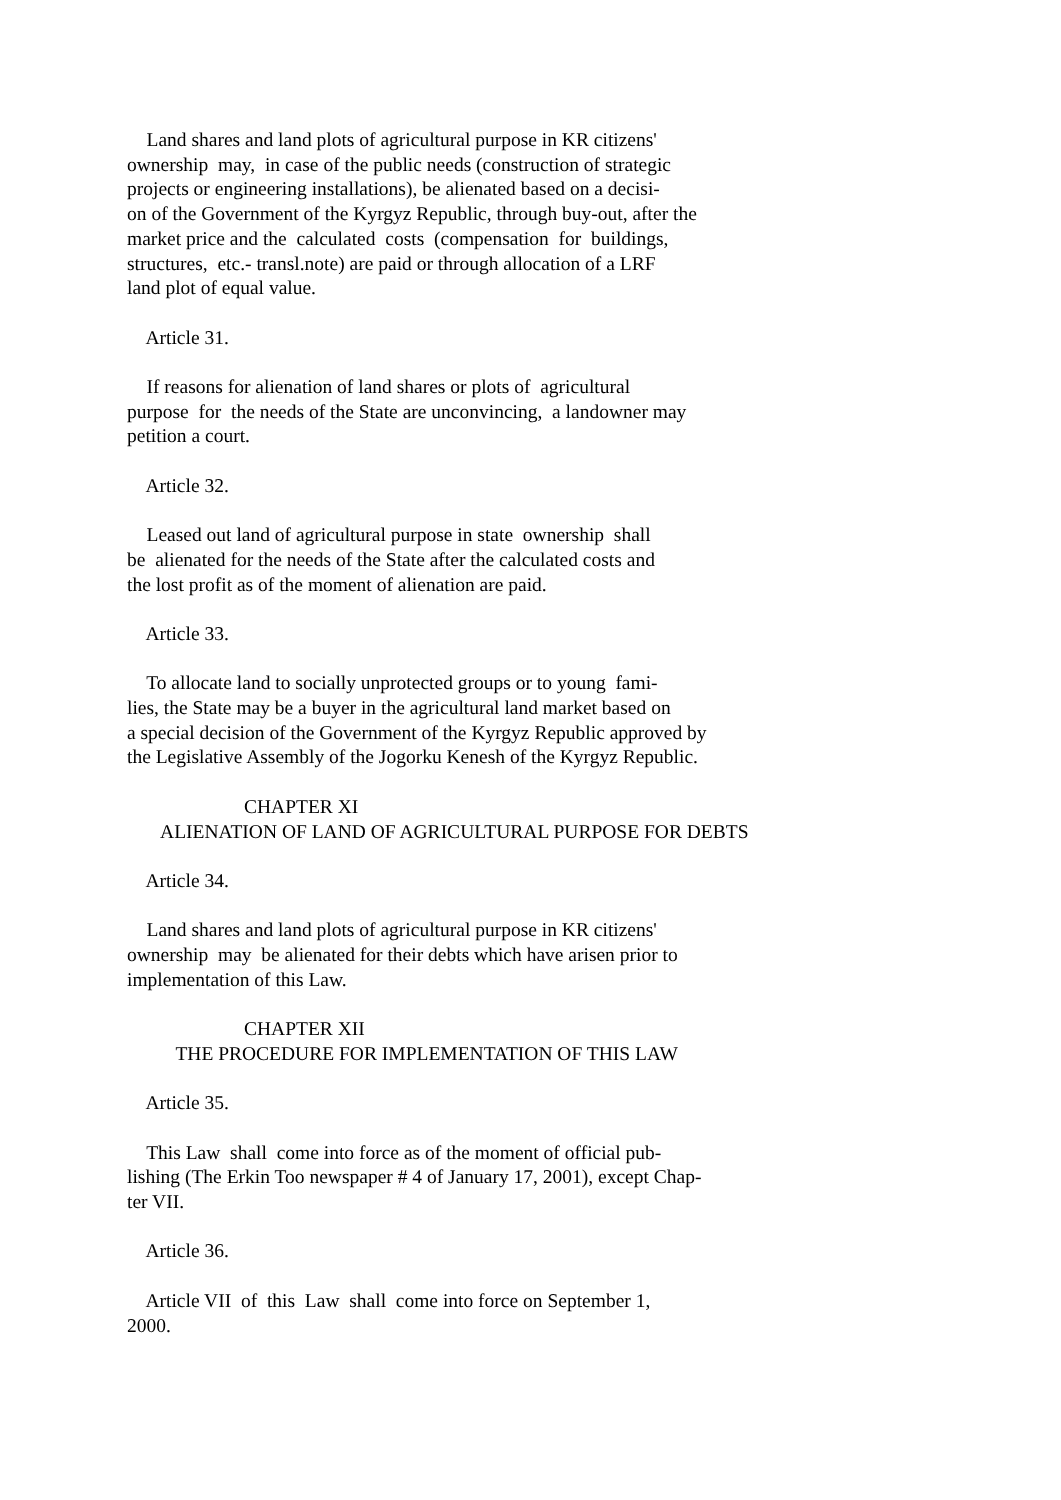Land shares and land plots of agricultural purpose in KR citizens' ownership may, in case of the public needs (construction of strategic projects or engineering installations), be alienated based on a decisi- on of the Government of the Kyrgyz Republic, through buy-out, after the market price and the calculated costs (compensation for buildings, structures, etc.- transl.note) are paid or through allocation of a LRF land plot of equal value.
Article 31.
If reasons for alienation of land shares or plots of agricultural purpose for the needs of the State are unconvincing, a landowner may petition a court.
Article 32.
Leased out land of agricultural purpose in state ownership shall be alienated for the needs of the State after the calculated costs and the lost profit as of the moment of alienation are paid.
Article 33.
To allocate land to socially unprotected groups or to young fami- lies, the State may be a buyer in the agricultural land market based on a special decision of the Government of the Kyrgyz Republic approved by the Legislative Assembly of the Jogorku Kenesh of the Kyrgyz Republic.
CHAPTER XI ALIENATION OF LAND OF AGRICULTURAL PURPOSE FOR DEBTS
Article 34.
Land shares and land plots of agricultural purpose in KR citizens' ownership may be alienated for their debts which have arisen prior to implementation of this Law.
CHAPTER XII THE PROCEDURE FOR IMPLEMENTATION OF THIS LAW
Article 35.
This Law shall come into force as of the moment of official pub- lishing (The Erkin Too newspaper # 4 of January 17, 2001), except Chap- ter VII.
Article 36.
Article VII of this Law shall come into force on September 1, 2000.